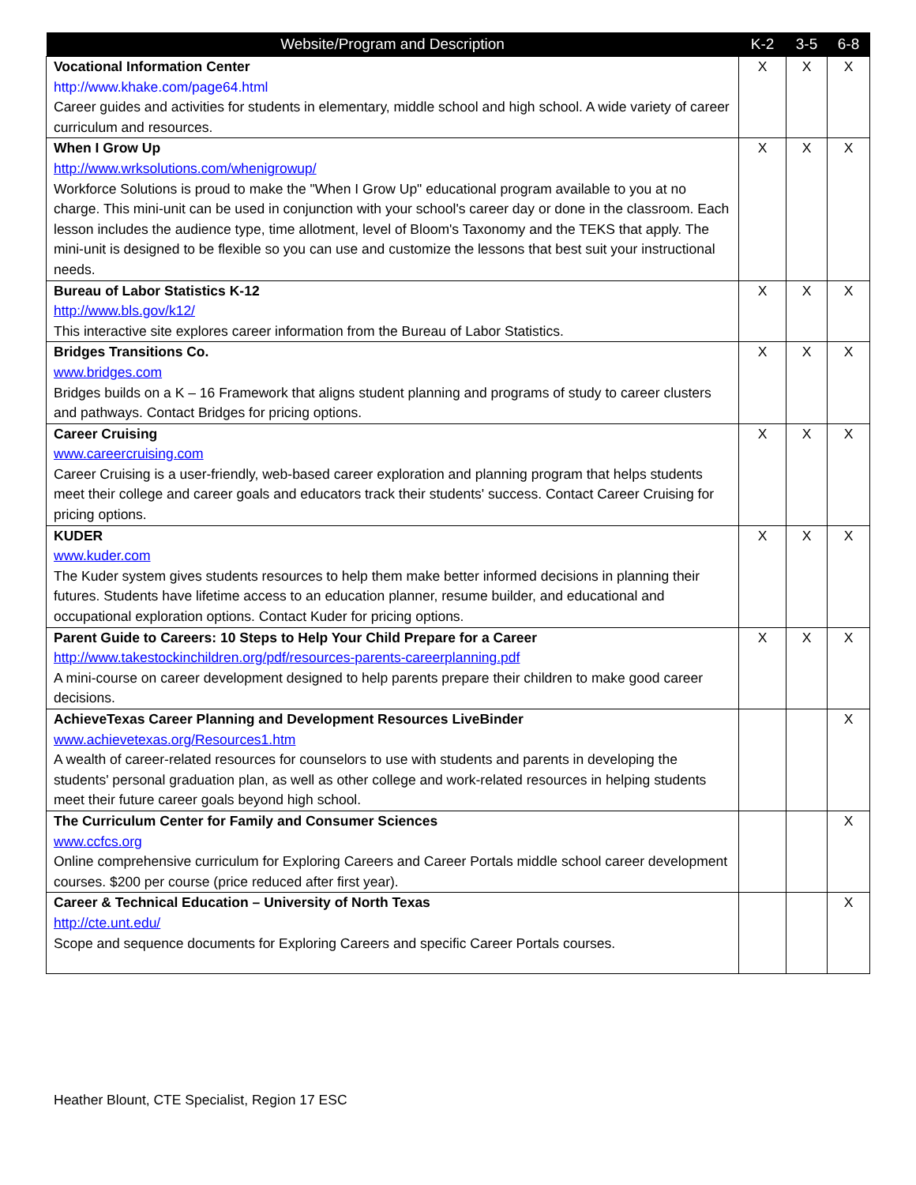| Website/Program and Description | K-2 | 3-5 | 6-8 |
| --- | --- | --- | --- |
| Vocational Information Center http://www.khake.com/page64.html Career guides and activities for students in elementary, middle school and high school. A wide variety of career curriculum and resources. | X | X | X |
| When I Grow Up http://www.wrksolutions.com/whenigrowup/ Workforce Solutions is proud to make the "When I Grow Up" educational program available to you at no charge. This mini-unit can be used in conjunction with your school's career day or done in the classroom. Each lesson includes the audience type, time allotment, level of Bloom's Taxonomy and the TEKS that apply. The mini-unit is designed to be flexible so you can use and customize the lessons that best suit your instructional needs. | X | X | X |
| Bureau of Labor Statistics K-12 http://www.bls.gov/k12/ This interactive site explores career information from the Bureau of Labor Statistics. | X | X | X |
| Bridges Transitions Co. www.bridges.com Bridges builds on a K – 16 Framework that aligns student planning and programs of study to career clusters and pathways. Contact Bridges for pricing options. | X | X | X |
| Career Cruising www.careercruising.com Career Cruising is a user-friendly, web-based career exploration and planning program that helps students meet their college and career goals and educators track their students' success. Contact Career Cruising for pricing options. | X | X | X |
| KUDER www.kuder.com The Kuder system gives students resources to help them make better informed decisions in planning their futures. Students have lifetime access to an education planner, resume builder, and educational and occupational exploration options. Contact Kuder for pricing options. | X | X | X |
| Parent Guide to Careers: 10 Steps to Help Your Child Prepare for a Career http://www.takestockinchildren.org/pdf/resources-parents-careerplanning.pdf A mini-course on career development designed to help parents prepare their children to make good career decisions. | X | X | X |
| AchieveTexas Career Planning and Development Resources LiveBinder www.achievetexas.org/Resources1.htm A wealth of career-related resources for counselors to use with students and parents in developing the students' personal graduation plan, as well as other college and work-related resources in helping students meet their future career goals beyond high school. | | | X |
| The Curriculum Center for Family and Consumer Sciences www.ccfcs.org Online comprehensive curriculum for Exploring Careers and Career Portals middle school career development courses. $200 per course (price reduced after first year). | | | X |
| Career & Technical Education – University of North Texas http://cte.unt.edu/ Scope and sequence documents for Exploring Careers and specific Career Portals courses. | | | X |
Heather Blount, CTE Specialist, Region 17 ESC